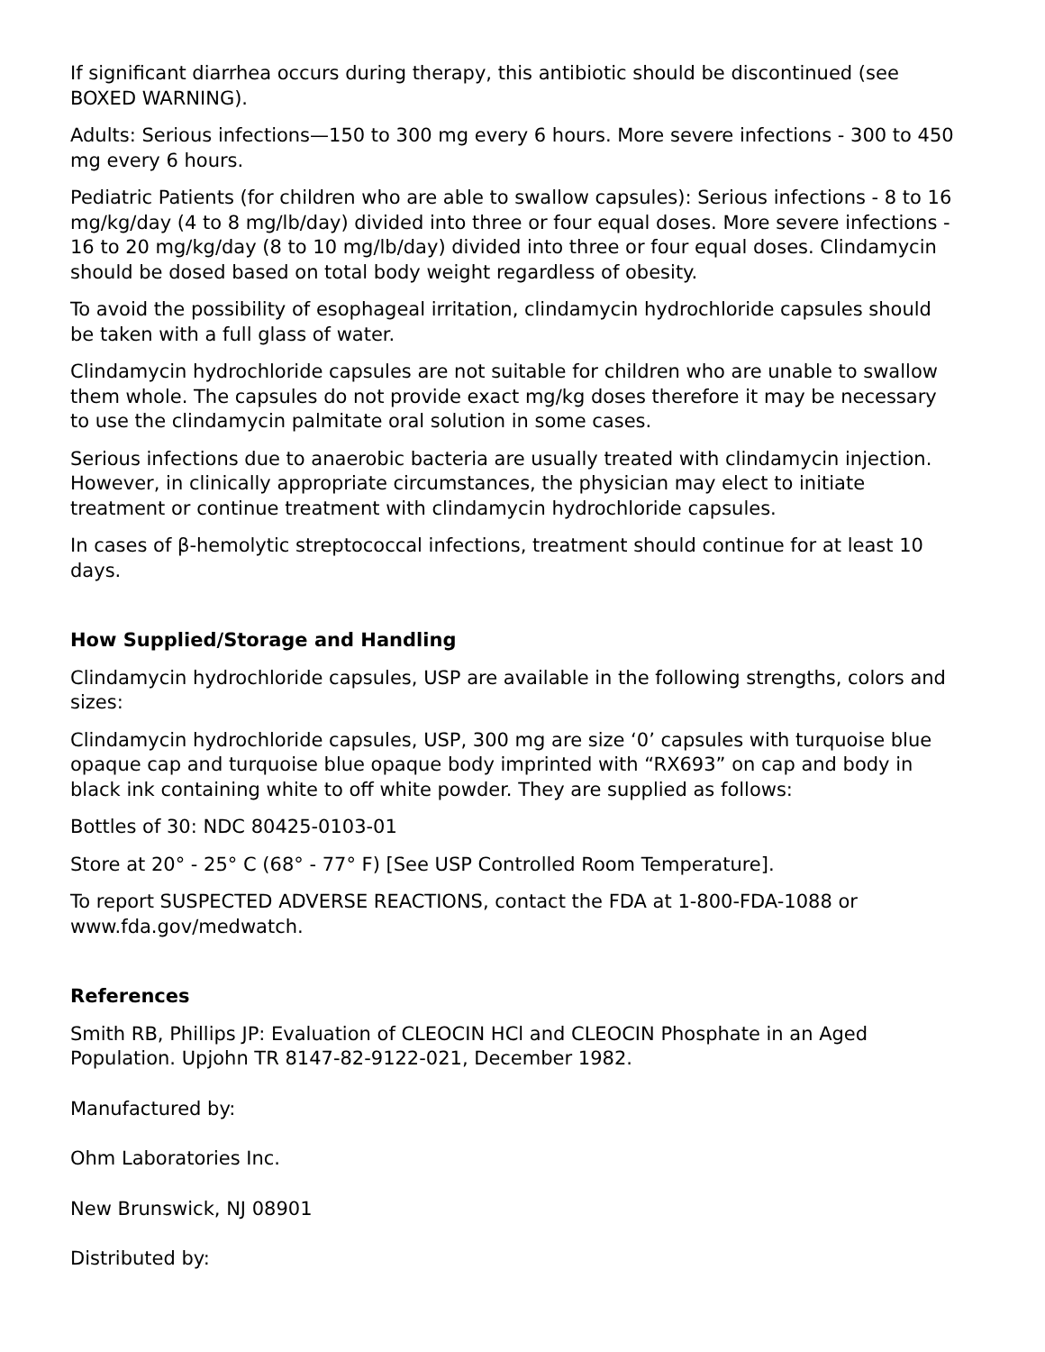If significant diarrhea occurs during therapy, this antibiotic should be discontinued (see BOXED WARNING).
Adults: Serious infections—150 to 300 mg every 6 hours. More severe infections - 300 to 450 mg every 6 hours.
Pediatric Patients (for children who are able to swallow capsules): Serious infections - 8 to 16 mg/kg/day (4 to 8 mg/lb/day) divided into three or four equal doses. More severe infections - 16 to 20 mg/kg/day (8 to 10 mg/lb/day) divided into three or four equal doses. Clindamycin should be dosed based on total body weight regardless of obesity.
To avoid the possibility of esophageal irritation, clindamycin hydrochloride capsules should be taken with a full glass of water.
Clindamycin hydrochloride capsules are not suitable for children who are unable to swallow them whole. The capsules do not provide exact mg/kg doses therefore it may be necessary to use the clindamycin palmitate oral solution in some cases.
Serious infections due to anaerobic bacteria are usually treated with clindamycin injection. However, in clinically appropriate circumstances, the physician may elect to initiate treatment or continue treatment with clindamycin hydrochloride capsules.
In cases of β-hemolytic streptococcal infections, treatment should continue for at least 10 days.
How Supplied/Storage and Handling
Clindamycin hydrochloride capsules, USP are available in the following strengths, colors and sizes:
Clindamycin hydrochloride capsules, USP, 300 mg are size ‘0’ capsules with turquoise blue opaque cap and turquoise blue opaque body imprinted with “RX693” on cap and body in black ink containing white to off white powder. They are supplied as follows:
Bottles of 30: NDC 80425-0103-01
Store at 20° - 25° C (68° - 77° F) [See USP Controlled Room Temperature].
To report SUSPECTED ADVERSE REACTIONS, contact the FDA at 1-800-FDA-1088 or www.fda.gov/medwatch.
References
Smith RB, Phillips JP: Evaluation of CLEOCIN HCl and CLEOCIN Phosphate in an Aged Population. Upjohn TR 8147-82-9122-021, December 1982.
Manufactured by:
Ohm Laboratories Inc.
New Brunswick, NJ 08901
Distributed by: